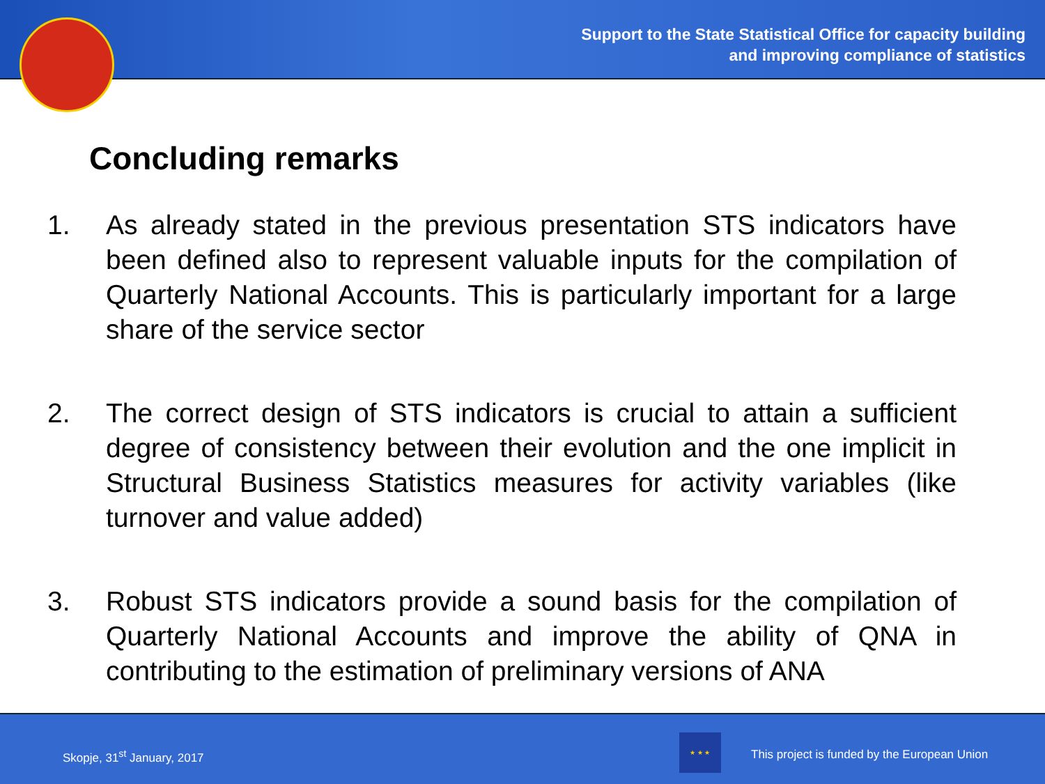Support to the State Statistical Office for capacity building
and improving compliance of statistics
Concluding remarks
1. As already stated in the previous presentation STS indicators have been defined also to represent valuable inputs for the compilation of Quarterly National Accounts. This is particularly important for a large share of the service sector
2. The correct design of STS indicators is crucial to attain a sufficient degree of consistency between their evolution and the one implicit in Structural Business Statistics measures for activity variables (like turnover and value added)
3. Robust STS indicators provide a sound basis for the compilation of Quarterly National Accounts and improve the ability of QNA in contributing to the estimation of preliminary versions of ANA
Skopje, 31<sup>st</sup> January, 2017
★ ★ ★
This project is funded by the European Union